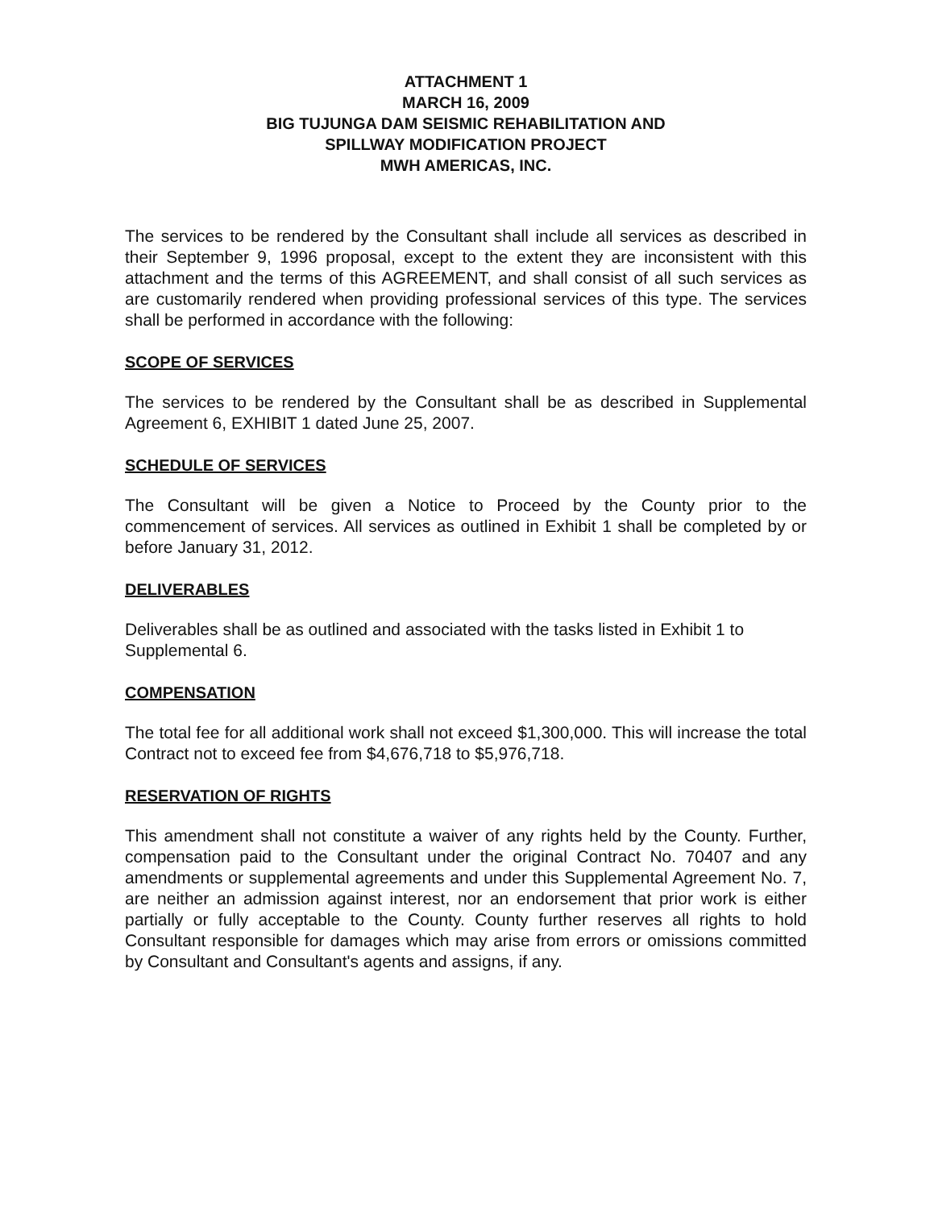ATTACHMENT 1
MARCH 16, 2009
BIG TUJUNGA DAM SEISMIC REHABILITATION AND
SPILLWAY MODIFICATION PROJECT
MWH AMERICAS, INC.
The services to be rendered by the Consultant shall include all services as described in their September 9, 1996 proposal, except to the extent they are inconsistent with this attachment and the terms of this AGREEMENT, and shall consist of all such services as are customarily rendered when providing professional services of this type. The services shall be performed in accordance with the following:
SCOPE OF SERVICES
The services to be rendered by the Consultant shall be as described in Supplemental Agreement 6, EXHIBIT 1 dated June 25, 2007.
SCHEDULE OF SERVICES
The Consultant will be given a Notice to Proceed by the County prior to the commencement of services. All services as outlined in Exhibit 1 shall be completed by or before January 31, 2012.
DELIVERABLES
Deliverables shall be as outlined and associated with the tasks listed in Exhibit 1 to Supplemental 6.
COMPENSATION
The total fee for all additional work shall not exceed $1,300,000. This will increase the total Contract not to exceed fee from $4,676,718 to $5,976,718.
RESERVATION OF RIGHTS
This amendment shall not constitute a waiver of any rights held by the County. Further, compensation paid to the Consultant under the original Contract No. 70407 and any amendments or supplemental agreements and under this Supplemental Agreement No. 7, are neither an admission against interest, nor an endorsement that prior work is either partially or fully acceptable to the County. County further reserves all rights to hold Consultant responsible for damages which may arise from errors or omissions committed by Consultant and Consultant's agents and assigns, if any.